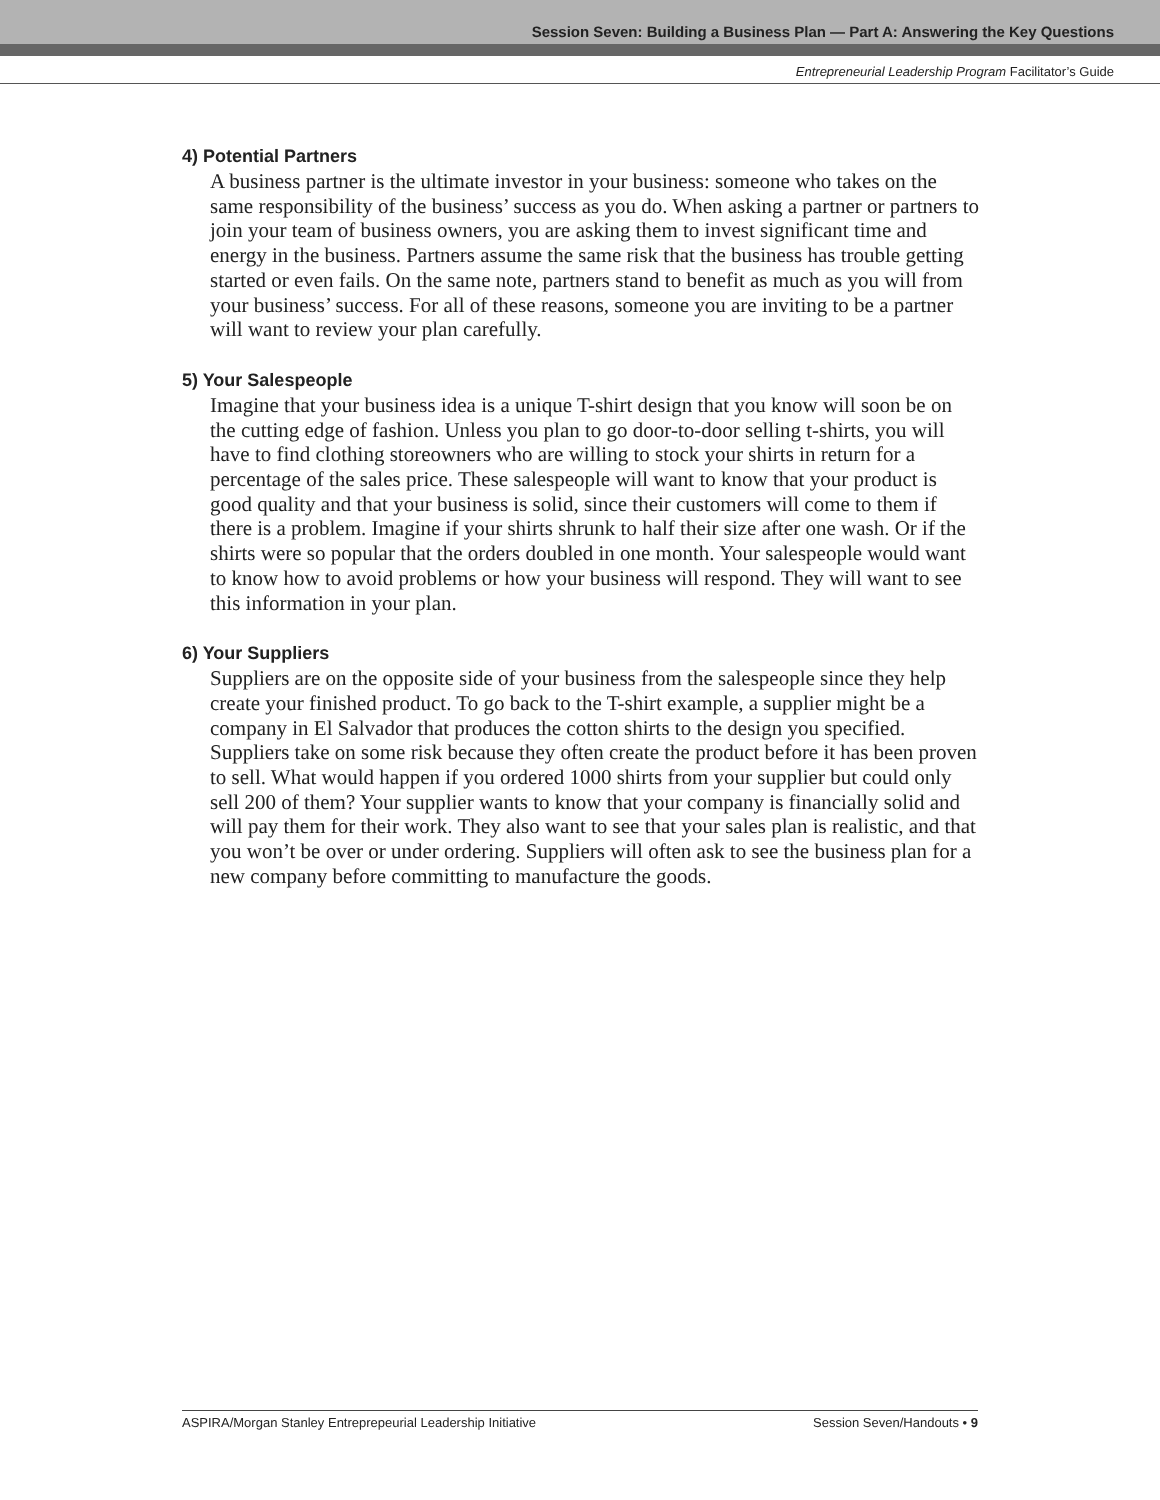Session Seven: Building a Business Plan — Part A: Answering the Key Questions
Entrepreneurial Leadership Program Facilitator’s Guide
4) Potential Partners
A business partner is the ultimate investor in your business: someone who takes on the same responsibility of the business’ success as you do. When asking a partner or partners to join your team of business owners, you are asking them to invest significant time and energy in the business. Partners assume the same risk that the business has trouble getting started or even fails. On the same note, partners stand to benefit as much as you will from your business’ success. For all of these reasons, someone you are inviting to be a partner will want to review your plan carefully.
5) Your Salespeople
Imagine that your business idea is a unique T-shirt design that you know will soon be on the cutting edge of fashion. Unless you plan to go door-to-door selling t-shirts, you will have to find clothing storeowners who are willing to stock your shirts in return for a percentage of the sales price. These salespeople will want to know that your product is good quality and that your business is solid, since their customers will come to them if there is a problem. Imagine if your shirts shrunk to half their size after one wash. Or if the shirts were so popular that the orders doubled in one month. Your salespeople would want to know how to avoid problems or how your business will respond. They will want to see this information in your plan.
6) Your Suppliers
Suppliers are on the opposite side of your business from the salespeople since they help create your finished product. To go back to the T-shirt example, a supplier might be a company in El Salvador that produces the cotton shirts to the design you specified. Suppliers take on some risk because they often create the product before it has been proven to sell. What would happen if you ordered 1000 shirts from your supplier but could only sell 200 of them? Your supplier wants to know that your company is financially solid and will pay them for their work. They also want to see that your sales plan is realistic, and that you won’t be over or under ordering. Suppliers will often ask to see the business plan for a new company before committing to manufacture the goods.
ASPIRA/Morgan Stanley Entreprepeurial Leadership Initiative Session Seven/Handouts • 9